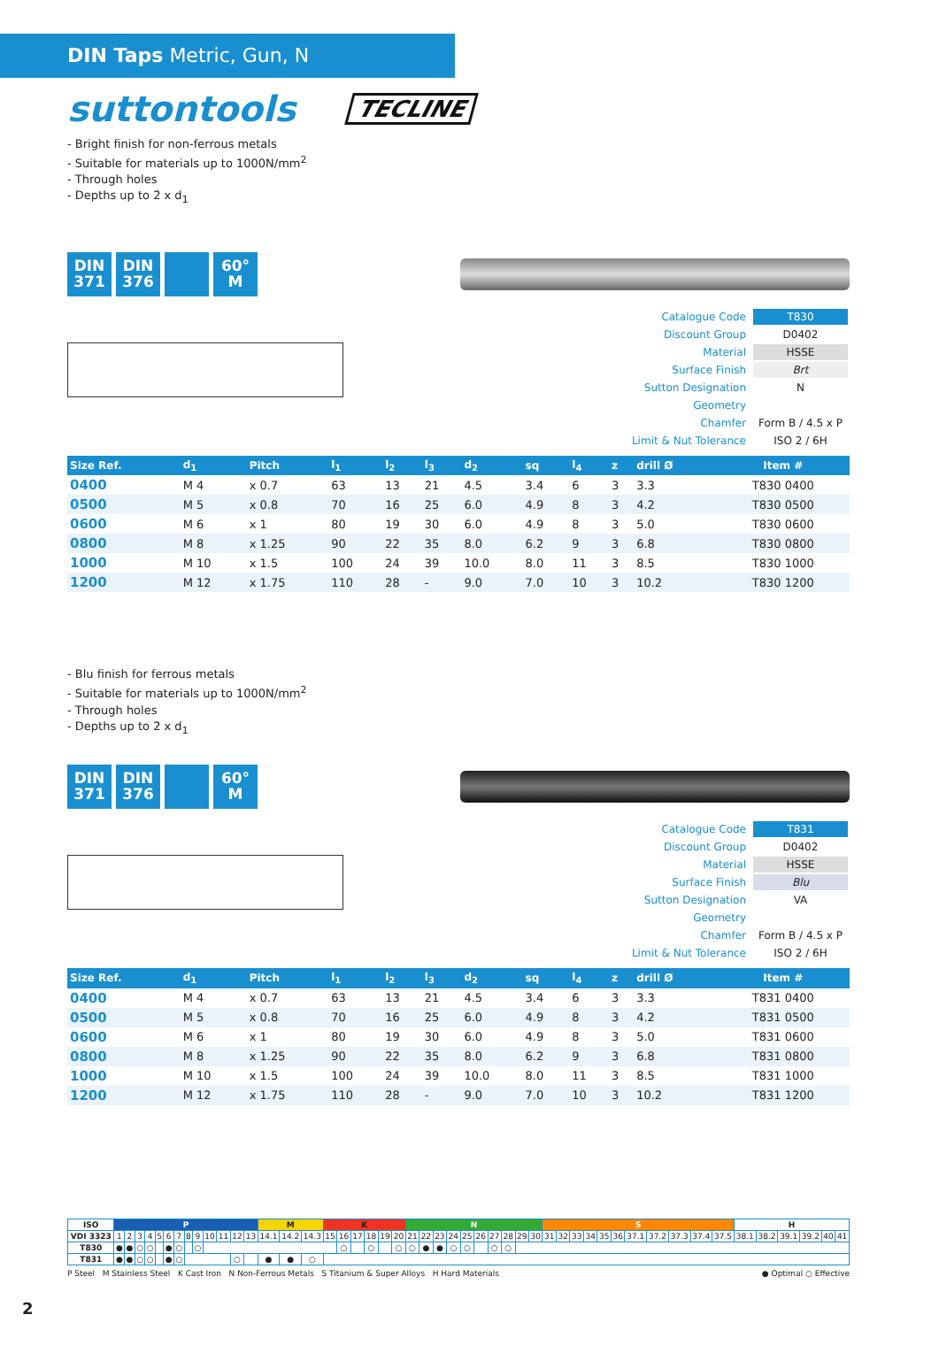DIN Taps Metric, Gun, N
suttontools TECLINE
- Bright finish for non-ferrous metals
- Suitable for materials up to 1000N/mm<sup>2</sup>
- Through holes
- Depths up to 2 x d<sub>1</sub>
DIN
371
DIN
376
60°
M
| Catalogue Code | T830 |
| Discount Group | D0402 |
| Material | HSSE |
| Surface Finish | Brt |
| Sutton Designation | N |
| Geometry | |
| Chamfer | Form B / 4.5 x P |
| Limit & Nut Tolerance | ISO 2 / 6H |
| Size Ref. | d<sub>1</sub> | Pitch | l<sub>1</sub> | l<sub>2</sub> | l<sub>3</sub> | d<sub>2</sub> | sq | l<sub>4</sub> | z | drill Ø | Item # |
| --- | --- | --- | --- | --- | --- | --- | --- | --- | --- | --- | --- |
| 0400 | M 4 | x 0.7 | 63 | 13 | 21 | 4.5 | 3.4 | 6 | 3 | 3.3 | T830 0400 |
| 0500 | M 5 | x 0.8 | 70 | 16 | 25 | 6.0 | 4.9 | 8 | 3 | 4.2 | T830 0500 |
| 0600 | M 6 | x 1 | 80 | 19 | 30 | 6.0 | 4.9 | 8 | 3 | 5.0 | T830 0600 |
| 0800 | M 8 | x 1.25 | 90 | 22 | 35 | 8.0 | 6.2 | 9 | 3 | 6.8 | T830 0800 |
| 1000 | M 10 | x 1.5 | 100 | 24 | 39 | 10.0 | 8.0 | 11 | 3 | 8.5 | T830 1000 |
| 1200 | M 12 | x 1.75 | 110 | 28 | - | 9.0 | 7.0 | 10 | 3 | 10.2 | T830 1200 |
- Blu finish for ferrous metals
- Suitable for materials up to 1000N/mm<sup>2</sup>
- Through holes
- Depths up to 2 x d<sub>1</sub>
DIN
371
DIN
376
60°
M
| Catalogue Code | T831 |
| Discount Group | D0402 |
| Material | HSSE |
| Surface Finish | Blu |
| Sutton Designation | VA |
| Geometry | |
| Chamfer | Form B / 4.5 x P |
| Limit & Nut Tolerance | ISO 2 / 6H |
| Size Ref. | d<sub>1</sub> | Pitch | l<sub>1</sub> | l<sub>2</sub> | l<sub>3</sub> | d<sub>2</sub> | sq | l<sub>4</sub> | z | drill Ø | Item # |
| --- | --- | --- | --- | --- | --- | --- | --- | --- | --- | --- | --- |
| 0400 | M 4 | x 0.7 | 63 | 13 | 21 | 4.5 | 3.4 | 6 | 3 | 3.3 | T831 0400 |
| 0500 | M 5 | x 0.8 | 70 | 16 | 25 | 6.0 | 4.9 | 8 | 3 | 4.2 | T831 0500 |
| 0600 | M 6 | x 1 | 80 | 19 | 30 | 6.0 | 4.9 | 8 | 3 | 5.0 | T831 0600 |
| 0800 | M 8 | x 1.25 | 90 | 22 | 35 | 8.0 | 6.2 | 9 | 3 | 6.8 | T831 0800 |
| 1000 | M 10 | x 1.5 | 100 | 24 | 39 | 10.0 | 8.0 | 11 | 3 | 8.5 | T831 1000 |
| 1200 | M 12 | x 1.75 | 110 | 28 | - | 9.0 | 7.0 | 10 | 3 | 10.2 | T831 1200 |
| ISO | P | | | | | | | | | | | | | M | | | K | | | | | | N | | | | | | | | | | S | | | | | | | | | | | H | | | | | |
| --- | --- | --- | --- | --- | --- | --- | --- | --- | --- | --- | --- | --- | --- | --- | --- | --- | --- | --- | --- | --- | --- | --- | --- | --- | --- | --- | --- | --- | --- | --- | --- | --- | --- | --- | --- | --- | --- | --- | --- | --- | --- | --- | --- | --- | --- | --- | --- | --- | --- |
| VDI 3323 | 1 | 2 | 3 | 4 | 5 | 6 | 7 | 8 | 9 | 10 | 11 | 12 | 13 | 14.1 | 14.2 | 14.3 | 15 | 16 | 17 | 18 | 19 | 20 | 21 | 22 | 23 | 24 | 25 | 26 | 27 | 28 | 29 | 30 | 31 | 32 | 33 | 34 | 35 | 36 | 37.1 | 37.2 | 37.3 | 37.4 | 37.5 | 38.1 | 38.2 | 39.1 | 39.2 | 40 | 41 |
| T830 | ● | ● | ○ | ○ | | ● | ○ | | ○ | | | | | | | | | ○ | | ○ | | ○ | ○ | ● | ● | ○ | ○ | | ○ | ○ | | | | | | | | | | | | | | | | | | | |
| T831 | ● | ● | ○ | ○ | | ● | ○ | | | | | ○ | | ● | ● | ○ | | | | | | | | | | | | | | | | | | | | | | | | | | | | | | | | | |
P Steel M Stainless Steel K Cast Iron N Non-Ferrous Metals S Titanium & Super Alloys H Hard Materials ● Optimal ○ Effective
2